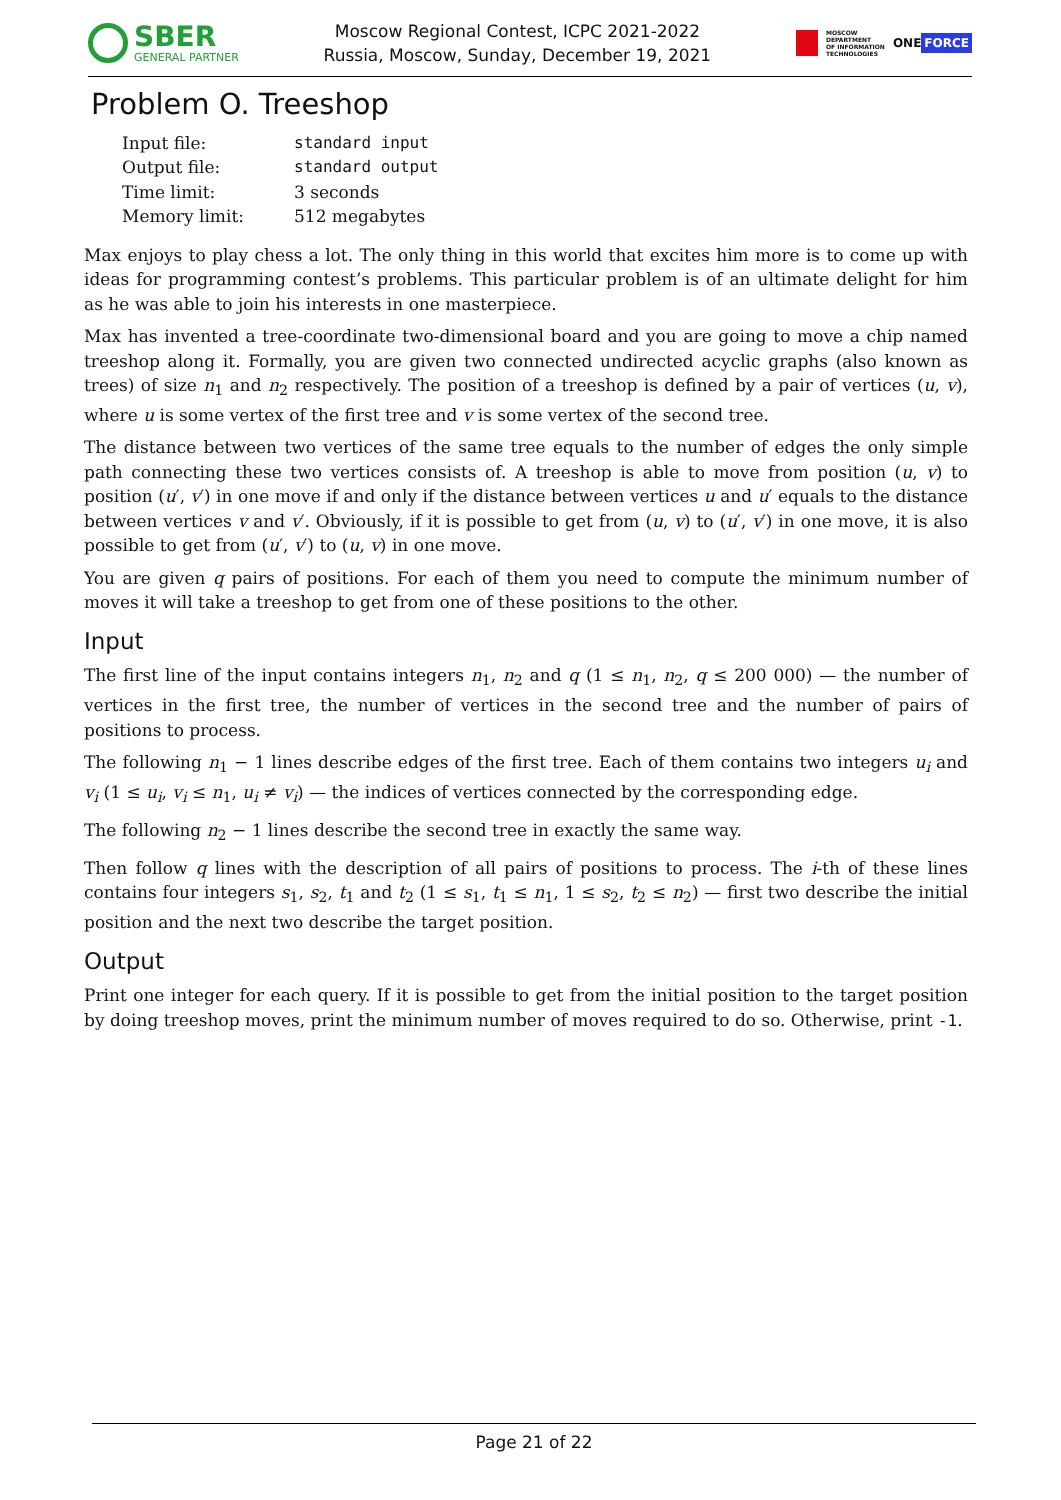SBER
GENERAL PARTNER
Moscow Regional Contest, ICPC 2021-2022
Russia, Moscow, Sunday, December 19, 2021
MOSCOW
DEPARTMENT
OF INFORMATION
TECHNOLOGIES
ONE FORCE
Problem O. Treeshop
| Input file: | standard input |
| Output file: | standard output |
| Time limit: | 3 seconds |
| Memory limit: | 512 megabytes |
Max enjoys to play chess a lot. The only thing in this world that excites him more is to come up with ideas for programming contest’s problems. This particular problem is of an ultimate delight for him as he was able to join his interests in one masterpiece.
Max has invented a tree-coordinate two-dimensional board and you are going to move a chip named treeshop along it. Formally, you are given two connected undirected acyclic graphs (also known as trees) of size n<sub>1</sub> and n<sub>2</sub> respectively. The position of a treeshop is defined by a pair of vertices (u, v), where u is some vertex of the first tree and v is some vertex of the second tree.
The distance between two vertices of the same tree equals to the number of edges the only simple path connecting these two vertices consists of. A treeshop is able to move from position (u, v) to position (u′, v′) in one move if and only if the distance between vertices u and u′ equals to the distance between vertices v and v′. Obviously, if it is possible to get from (u, v) to (u′, v′) in one move, it is also possible to get from (u′, v′) to (u, v) in one move.
You are given q pairs of positions. For each of them you need to compute the minimum number of moves it will take a treeshop to get from one of these positions to the other.
Input
The first line of the input contains integers n<sub>1</sub>, n<sub>2</sub> and q (1 ≤ n<sub>1</sub>, n<sub>2</sub>, q ≤ 200 000) — the number of vertices in the first tree, the number of vertices in the second tree and the number of pairs of positions to process.
The following n<sub>1</sub> − 1 lines describe edges of the first tree. Each of them contains two integers u<sub>i</sub> and v<sub>i</sub> (1 ≤ u<sub>i</sub>, v<sub>i</sub> ≤ n<sub>1</sub>, u<sub>i</sub> ≠ v<sub>i</sub>) — the indices of vertices connected by the corresponding edge.
The following n<sub>2</sub> − 1 lines describe the second tree in exactly the same way.
Then follow q lines with the description of all pairs of positions to process. The i-th of these lines contains four integers s<sub>1</sub>, s<sub>2</sub>, t<sub>1</sub> and t<sub>2</sub> (1 ≤ s<sub>1</sub>, t<sub>1</sub> ≤ n<sub>1</sub>, 1 ≤ s<sub>2</sub>, t<sub>2</sub> ≤ n<sub>2</sub>) — first two describe the initial position and the next two describe the target position.
Output
Print one integer for each query. If it is possible to get from the initial position to the target position by doing treeshop moves, print the minimum number of moves required to do so. Otherwise, print -1.
Page 21 of 22